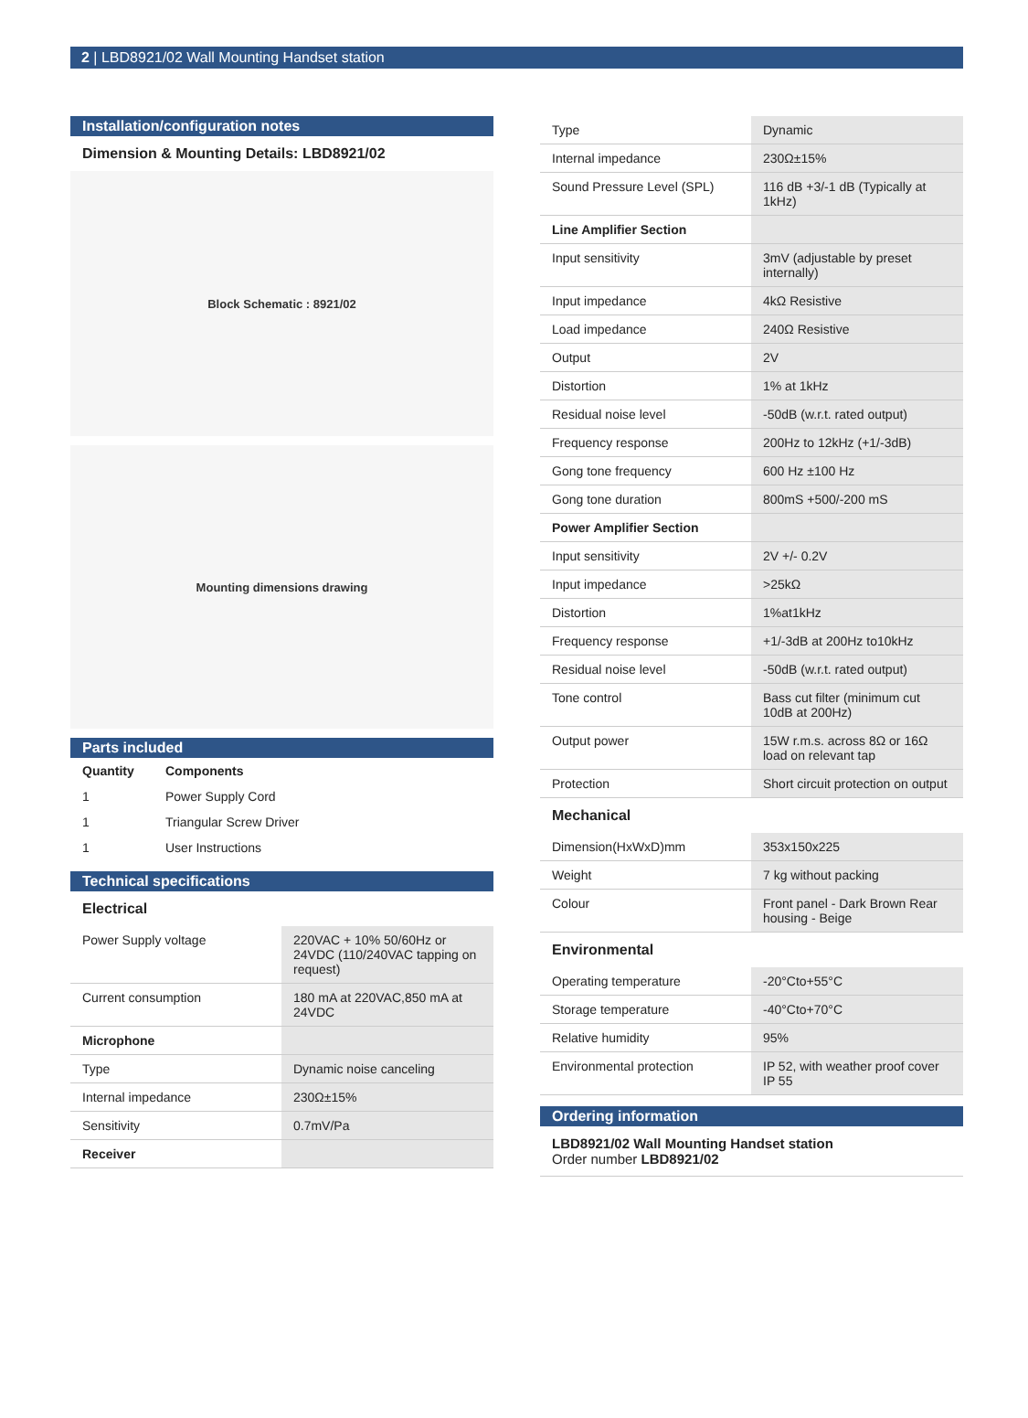2 | LBD8921/02 Wall Mounting Handset station
Installation/configuration notes
Dimension & Mounting Details: LBD8921/02
Block Schematic : 8921/02
Mounting dimensions drawing
Parts included
| Quantity | Components |
| 1 | Power Supply Cord |
| 1 | Triangular Screw Driver |
| 1 | User Instructions |
Technical specifications
Electrical
| Power Supply voltage | 220VAC + 10% 50/60Hz or 24VDC (110/240VAC tapping on request) |
| Current consumption | 180 mA at 220VAC,850 mA at 24VDC |
| Microphone | |
| Type | Dynamic noise canceling |
| Internal impedance | 230Ω±15% |
| Sensitivity | 0.7mV/Pa |
| Receiver | |
| Type | Dynamic |
| Internal impedance | 230Ω±15% |
| Sound Pressure Level (SPL) | 116 dB +3/-1 dB (Typically at 1kHz) |
| Line Amplifier Section | |
| Input sensitivity | 3mV (adjustable by preset internally) |
| Input impedance | 4kΩ Resistive |
| Load impedance | 240Ω Resistive |
| Output | 2V |
| Distortion | 1% at 1kHz |
| Residual noise level | -50dB (w.r.t. rated output) |
| Frequency response | 200Hz to 12kHz (+1/-3dB) |
| Gong tone frequency | 600 Hz ±100 Hz |
| Gong tone duration | 800mS +500/-200 mS |
| Power Amplifier Section | |
| Input sensitivity | 2V +/- 0.2V |
| Input impedance | >25kΩ |
| Distortion | 1%at1kHz |
| Frequency response | +1/-3dB at 200Hz to10kHz |
| Residual noise level | -50dB (w.r.t. rated output) |
| Tone control | Bass cut filter (minimum cut 10dB at 200Hz) |
| Output power | 15W r.m.s. across 8Ω or 16Ω load on relevant tap |
| Protection | Short circuit protection on output |
Mechanical
| Dimension(HxWxD)mm | 353x150x225 |
| Weight | 7 kg without packing |
| Colour | Front panel - Dark Brown Rear housing - Beige |
Environmental
| Operating temperature | -20°Cto+55°C |
| Storage temperature | -40°Cto+70°C |
| Relative humidity | 95% |
| Environmental protection | IP 52, with weather proof cover IP 55 |
Ordering information
LBD8921/02 Wall Mounting Handset station
Order number LBD8921/02